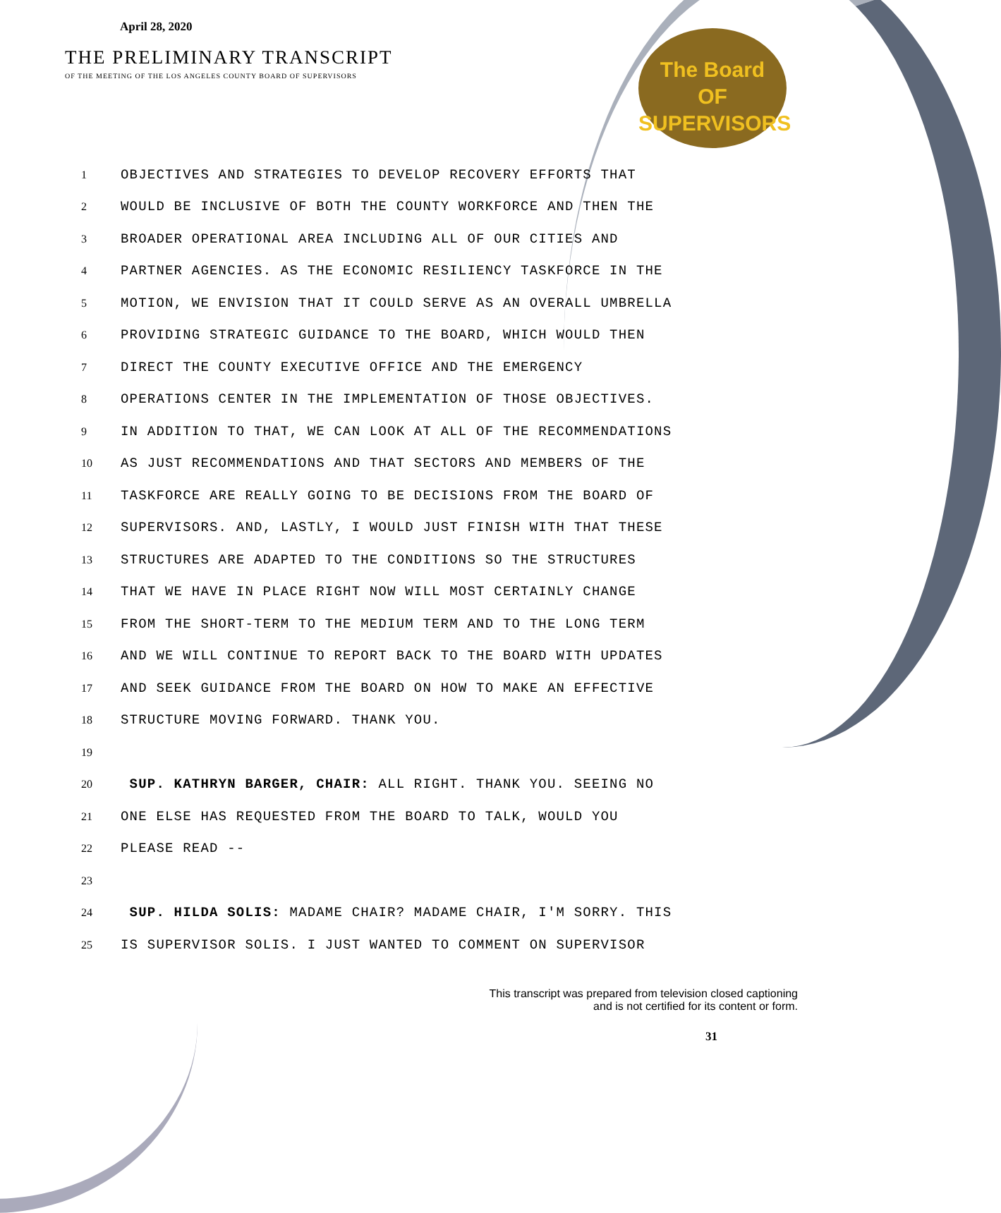April 28, 2020
THE PRELIMINARY TRANSCRIPT
OF THE MEETING OF THE LOS ANGELES COUNTY BOARD OF SUPERVISORS
The Board
OF SUPERVISORS
1 OBJECTIVES AND STRATEGIES TO DEVELOP RECOVERY EFFORTS THAT
2 WOULD BE INCLUSIVE OF BOTH THE COUNTY WORKFORCE AND THEN THE
3 BROADER OPERATIONAL AREA INCLUDING ALL OF OUR CITIES AND
4 PARTNER AGENCIES. AS THE ECONOMIC RESILIENCY TASKFORCE IN THE
5 MOTION, WE ENVISION THAT IT COULD SERVE AS AN OVERALL UMBRELLA
6 PROVIDING STRATEGIC GUIDANCE TO THE BOARD, WHICH WOULD THEN
7 DIRECT THE COUNTY EXECUTIVE OFFICE AND THE EMERGENCY
8 OPERATIONS CENTER IN THE IMPLEMENTATION OF THOSE OBJECTIVES.
9 IN ADDITION TO THAT, WE CAN LOOK AT ALL OF THE RECOMMENDATIONS
10 AS JUST RECOMMENDATIONS AND THAT SECTORS AND MEMBERS OF THE
11 TASKFORCE ARE REALLY GOING TO BE DECISIONS FROM THE BOARD OF
12 SUPERVISORS. AND, LASTLY, I WOULD JUST FINISH WITH THAT THESE
13 STRUCTURES ARE ADAPTED TO THE CONDITIONS SO THE STRUCTURES
14 THAT WE HAVE IN PLACE RIGHT NOW WILL MOST CERTAINLY CHANGE
15 FROM THE SHORT-TERM TO THE MEDIUM TERM AND TO THE LONG TERM
16 AND WE WILL CONTINUE TO REPORT BACK TO THE BOARD WITH UPDATES
17 AND SEEK GUIDANCE FROM THE BOARD ON HOW TO MAKE AN EFFECTIVE
18 STRUCTURE MOVING FORWARD. THANK YOU.
19
20 SUP. KATHRYN BARGER, CHAIR: ALL RIGHT. THANK YOU. SEEING NO
21 ONE ELSE HAS REQUESTED FROM THE BOARD TO TALK, WOULD YOU
22 PLEASE READ --
23
24 SUP. HILDA SOLIS: MADAME CHAIR? MADAME CHAIR, I'M SORRY. THIS
25 IS SUPERVISOR SOLIS. I JUST WANTED TO COMMENT ON SUPERVISOR
This transcript was prepared from television closed captioning
and is not certified for its content or form.
31